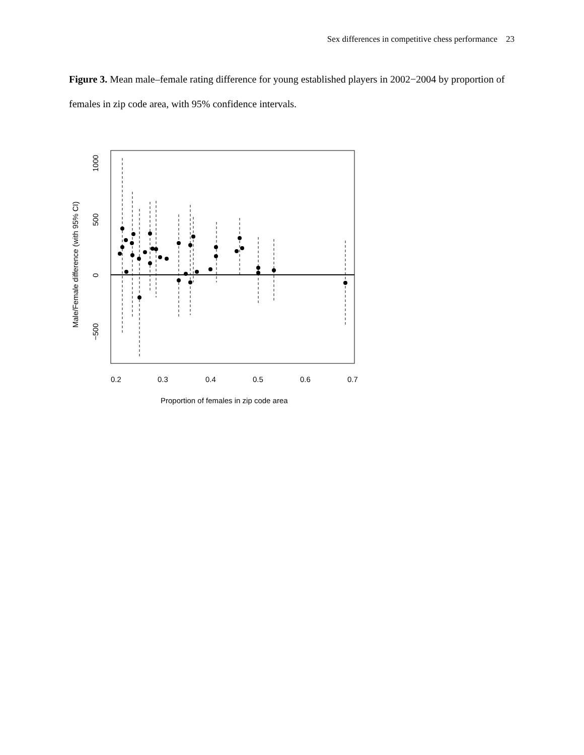Sex differences in competitive chess performance 23
Figure 3. Mean male–female rating difference for young established players in 2002−2004 by proportion of females in zip code area, with 95% confidence intervals.
0.2
0.3
0.4
0.5
0.6
0.7
Proportion of females in zip code area
1000
500
0
−500
Male/Female difference (with 95% CI)